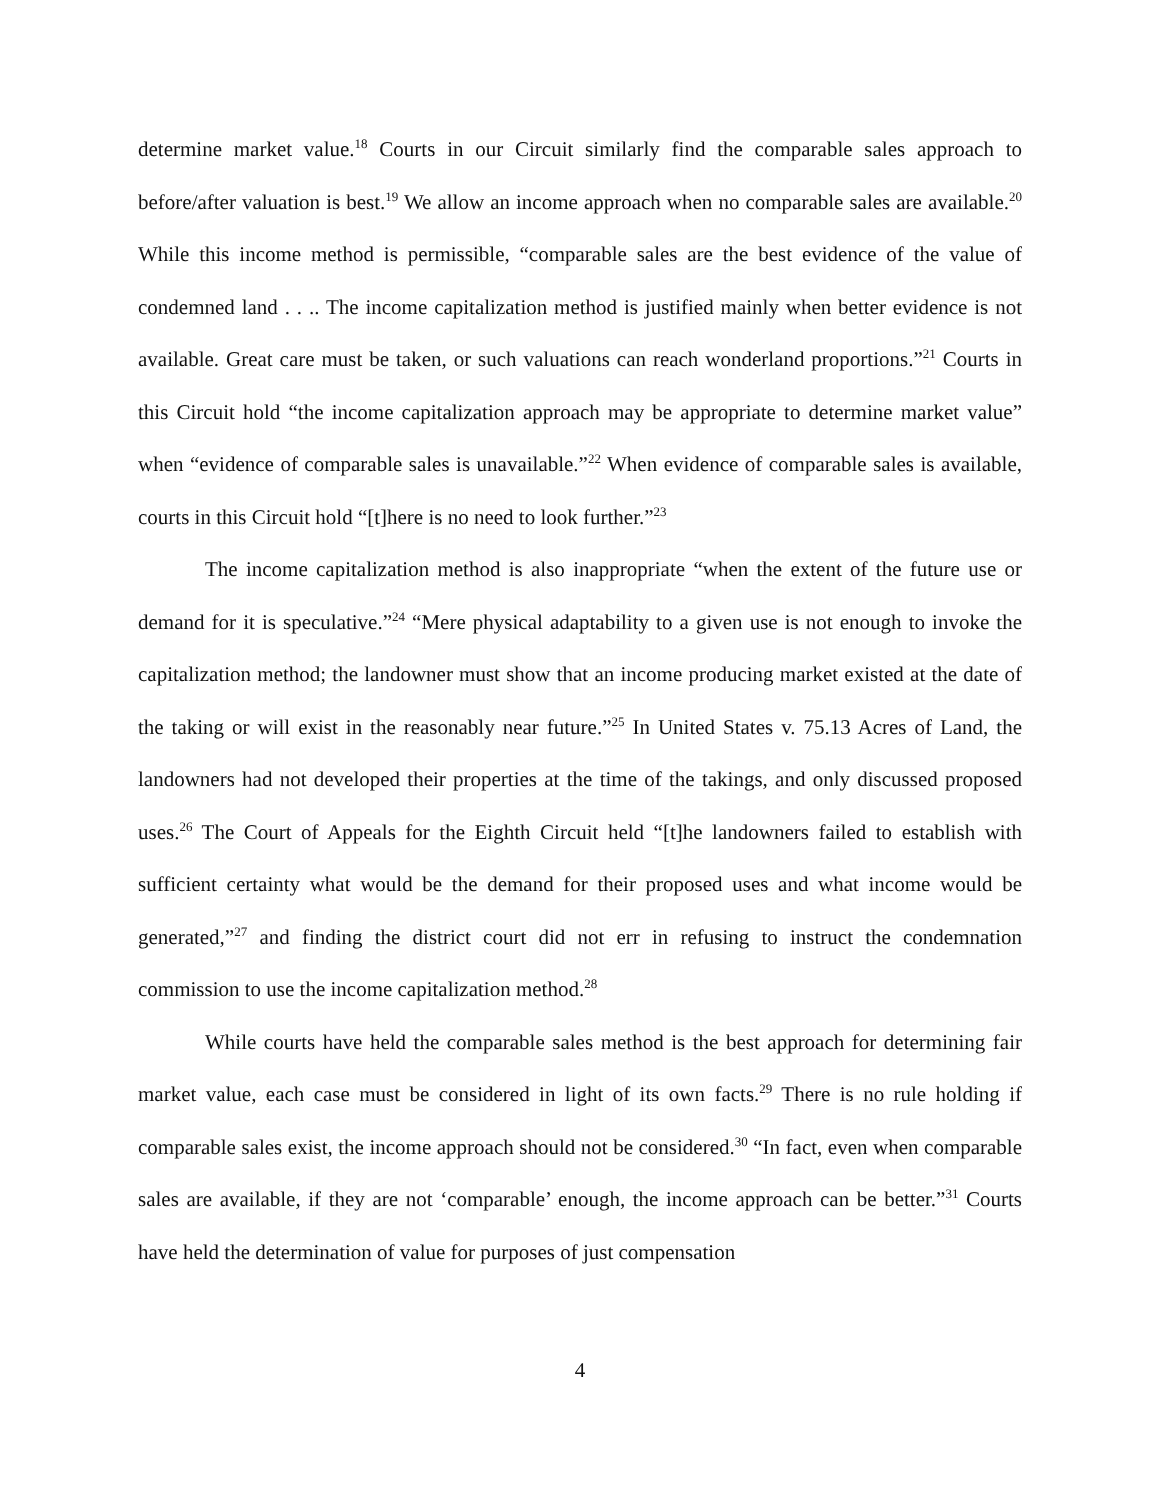determine market value.<sup>18</sup> Courts in our Circuit similarly find the comparable sales approach to before/after valuation is best.<sup>19</sup> We allow an income approach when no comparable sales are available.<sup>20</sup> While this income method is permissible, “comparable sales are the best evidence of the value of condemned land . . .. The income capitalization method is justified mainly when better evidence is not available. Great care must be taken, or such valuations can reach wonderland proportions.”<sup>21</sup> Courts in this Circuit hold “the income capitalization approach may be appropriate to determine market value” when “evidence of comparable sales is unavailable.”<sup>22</sup> When evidence of comparable sales is available, courts in this Circuit hold “[t]here is no need to look further.”<sup>23</sup>
The income capitalization method is also inappropriate “when the extent of the future use or demand for it is speculative.”<sup>24</sup> “Mere physical adaptability to a given use is not enough to invoke the capitalization method; the landowner must show that an income producing market existed at the date of the taking or will exist in the reasonably near future.”<sup>25</sup> In United States v. 75.13 Acres of Land, the landowners had not developed their properties at the time of the takings, and only discussed proposed uses.<sup>26</sup> The Court of Appeals for the Eighth Circuit held “[t]he landowners failed to establish with sufficient certainty what would be the demand for their proposed uses and what income would be generated,”<sup>27</sup> and finding the district court did not err in refusing to instruct the condemnation commission to use the income capitalization method.<sup>28</sup>
While courts have held the comparable sales method is the best approach for determining fair market value, each case must be considered in light of its own facts.<sup>29</sup> There is no rule holding if comparable sales exist, the income approach should not be considered.<sup>30</sup> “In fact, even when comparable sales are available, if they are not ‘comparable’ enough, the income approach can be better.”<sup>31</sup> Courts have held the determination of value for purposes of just compensation
4